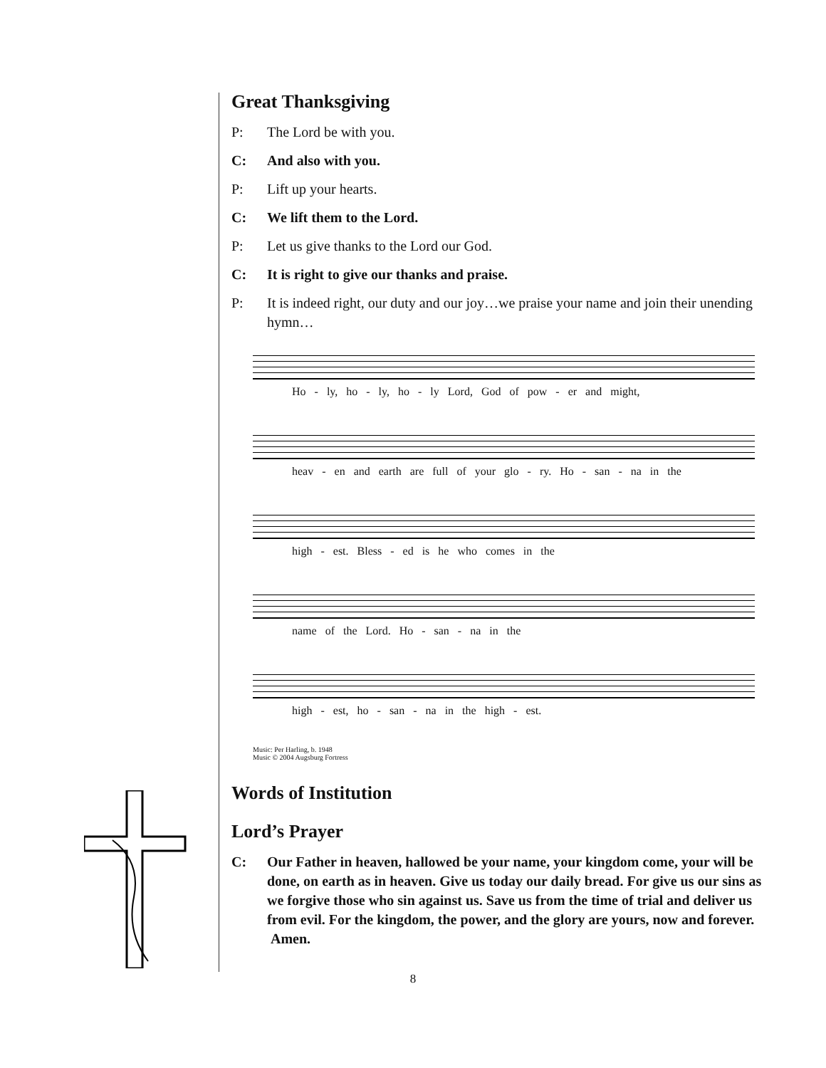Great Thanksgiving
P: The Lord be with you.
C: And also with you.
P: Lift up your hearts.
C: We lift them to the Lord.
P: Let us give thanks to the Lord our God.
C: It is right to give our thanks and praise.
P: It is indeed right, our duty and our joy…we praise your name and join their unending hymn…
Ho - ly, ho - ly, ho - ly Lord, God of pow - er and might,
heav - en and earth are full of your glo - ry. Ho - san - na in the
high - est. Bless - ed is he who comes in the
name of the Lord. Ho - san - na in the
high - est, ho - san - na in the high - est.
Music: Per Harling, b. 1948
Music © 2004 Augsburg Fortress
Words of Institution
Lord’s Prayer
C: Our Father in heaven, hallowed be your name, your kingdom come, your will be done, on earth as in heaven. Give us today our daily bread. For give us our sins as we forgive those who sin against us. Save us from the time of trial and deliver us from evil. For the kingdom, the power, and the glory are yours, now and forever. Amen.
8